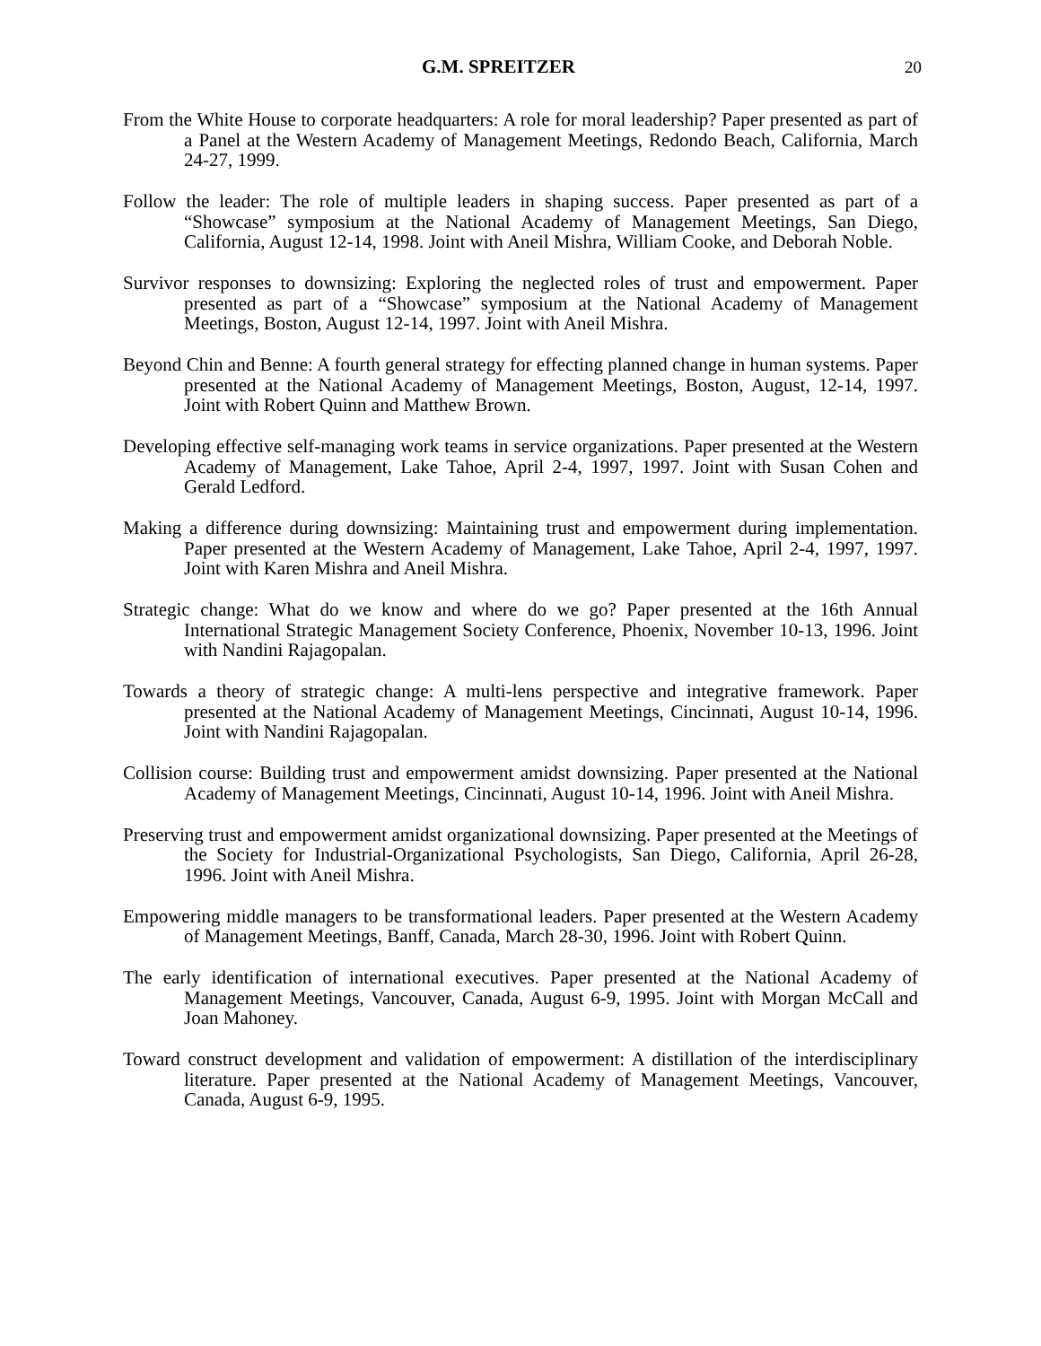G.M. SPREITZER 20
From the White House to corporate headquarters: A role for moral leadership? Paper presented as part of a Panel at the Western Academy of Management Meetings, Redondo Beach, California, March 24-27, 1999.
Follow the leader: The role of multiple leaders in shaping success. Paper presented as part of a “Showcase” symposium at the National Academy of Management Meetings, San Diego, California, August 12-14, 1998. Joint with Aneil Mishra, William Cooke, and Deborah Noble.
Survivor responses to downsizing: Exploring the neglected roles of trust and empowerment. Paper presented as part of a “Showcase” symposium at the National Academy of Management Meetings, Boston, August 12-14, 1997. Joint with Aneil Mishra.
Beyond Chin and Benne: A fourth general strategy for effecting planned change in human systems. Paper presented at the National Academy of Management Meetings, Boston, August, 12-14, 1997. Joint with Robert Quinn and Matthew Brown.
Developing effective self-managing work teams in service organizations. Paper presented at the Western Academy of Management, Lake Tahoe, April 2-4, 1997, 1997. Joint with Susan Cohen and Gerald Ledford.
Making a difference during downsizing: Maintaining trust and empowerment during implementation. Paper presented at the Western Academy of Management, Lake Tahoe, April 2-4, 1997, 1997. Joint with Karen Mishra and Aneil Mishra.
Strategic change: What do we know and where do we go? Paper presented at the 16th Annual International Strategic Management Society Conference, Phoenix, November 10-13, 1996. Joint with Nandini Rajagopalan.
Towards a theory of strategic change: A multi-lens perspective and integrative framework. Paper presented at the National Academy of Management Meetings, Cincinnati, August 10-14, 1996. Joint with Nandini Rajagopalan.
Collision course: Building trust and empowerment amidst downsizing. Paper presented at the National Academy of Management Meetings, Cincinnati, August 10-14, 1996. Joint with Aneil Mishra.
Preserving trust and empowerment amidst organizational downsizing. Paper presented at the Meetings of the Society for Industrial-Organizational Psychologists, San Diego, California, April 26-28, 1996. Joint with Aneil Mishra.
Empowering middle managers to be transformational leaders. Paper presented at the Western Academy of Management Meetings, Banff, Canada, March 28-30, 1996. Joint with Robert Quinn.
The early identification of international executives. Paper presented at the National Academy of Management Meetings, Vancouver, Canada, August 6-9, 1995. Joint with Morgan McCall and Joan Mahoney.
Toward construct development and validation of empowerment: A distillation of the interdisciplinary literature. Paper presented at the National Academy of Management Meetings, Vancouver, Canada, August 6-9, 1995.